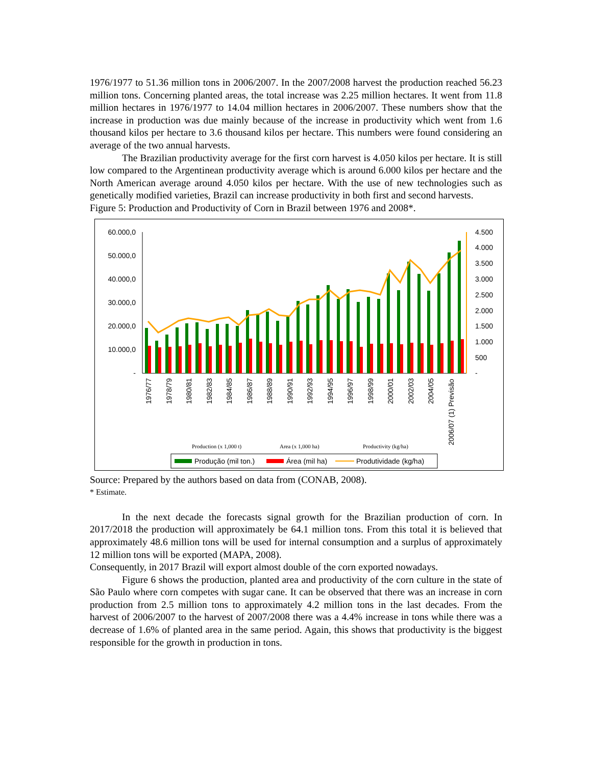1976/1977 to 51.36 million tons in 2006/2007. In the 2007/2008 harvest the production reached 56.23 million tons. Concerning planted areas, the total increase was 2.25 million hectares. It went from 11.8 million hectares in 1976/1977 to 14.04 million hectares in 2006/2007. These numbers show that the increase in production was due mainly because of the increase in productivity which went from 1.6 thousand kilos per hectare to 3.6 thousand kilos per hectare. This numbers were found considering an average of the two annual harvests.
The Brazilian productivity average for the first corn harvest is 4.050 kilos per hectare. It is still low compared to the Argentinean productivity average which is around 6.000 kilos per hectare and the North American average around 4.050 kilos per hectare. With the use of new technologies such as genetically modified varieties, Brazil can increase productivity in both first and second harvests.
Figure 5: Production and Productivity of Corn in Brazil between 1976 and 2008*.
60.000,0
50.000,0
40.000,0
30.000,0
20.000,0
10.000,0
-
4.500
4.000
3.500
3.000
2.500
2.000
1.500
1.000
500
-
1976/77
1978/79
1980/81
1982/83
1984/85
1986/87
1988/89
1990/91
1992/93
1994/95
1996/97
1998/99
2000/01
2002/03
2004/05
2006/07 (1) Previsão
Production (x 1,000 t)
Area (x 1,000 ha)
Productivity (kg/ha)
Produção (mil ton.)
Área (mil ha)
Produtividade (kg/ha)
Source: Prepared by the authors based on data from (CONAB, 2008).
* Estimate.
In the next decade the forecasts signal growth for the Brazilian production of corn. In 2017/2018 the production will approximately be 64.1 million tons. From this total it is believed that approximately 48.6 million tons will be used for internal consumption and a surplus of approximately 12 million tons will be exported (MAPA, 2008).
Consequently, in 2017 Brazil will export almost double of the corn exported nowadays.
Figure 6 shows the production, planted area and productivity of the corn culture in the state of São Paulo where corn competes with sugar cane. It can be observed that there was an increase in corn production from 2.5 million tons to approximately 4.2 million tons in the last decades. From the harvest of 2006/2007 to the harvest of 2007/2008 there was a 4.4% increase in tons while there was a decrease of 1.6% of planted area in the same period. Again, this shows that productivity is the biggest responsible for the growth in production in tons.